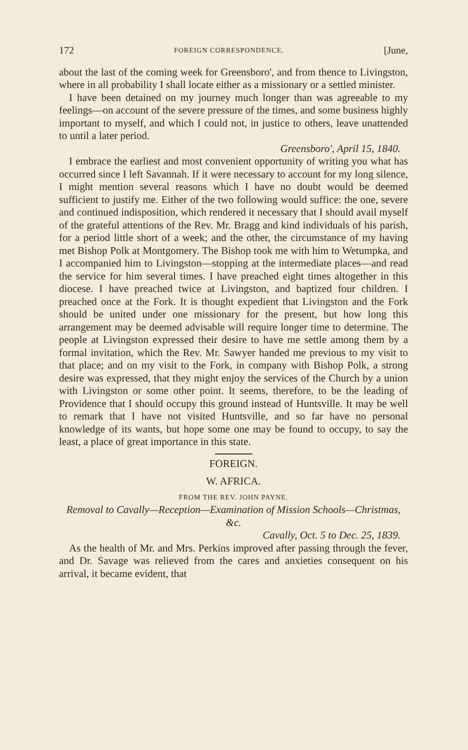172 FOREIGN CORRESPONDENCE. [June,
about the last of the coming week for Greensboro', and from thence to Livingston, where in all probability I shall locate either as a missionary or a settled minister.
I have been detained on my journey much longer than was agreeable to my feelings—on account of the severe pressure of the times, and some business highly important to myself, and which I could not, in justice to others, leave unattended to until a later period.
Greensboro', April 15, 1840.
I embrace the earliest and most convenient opportunity of writing you what has occurred since I left Savannah. If it were necessary to account for my long silence, I might mention several reasons which I have no doubt would be deemed sufficient to justify me. Either of the two following would suffice: the one, severe and continued indisposition, which rendered it necessary that I should avail myself of the grateful attentions of the Rev. Mr. Bragg and kind individuals of his parish, for a period little short of a week; and the other, the circumstance of my having met Bishop Polk at Montgomery. The Bishop took me with him to Wetumpka, and I accompanied him to Livingston—stopping at the intermediate places—and read the service for him several times. I have preached eight times altogether in this diocese. I have preached twice at Livingston, and baptized four children. I preached once at the Fork. It is thought expedient that Livingston and the Fork should be united under one missionary for the present, but how long this arrangement may be deemed advisable will require longer time to determine. The people at Livingston expressed their desire to have me settle among them by a formal invitation, which the Rev. Mr. Sawyer handed me previous to my visit to that place; and on my visit to the Fork, in company with Bishop Polk, a strong desire was expressed, that they might enjoy the services of the Church by a union with Livingston or some other point. It seems, therefore, to be the leading of Providence that I should occupy this ground instead of Huntsville. It may be well to remark that I have not visited Huntsville, and so far have no personal knowledge of its wants, but hope some one may be found to occupy, to say the least, a place of great importance in this state.
FOREIGN.
W. AFRICA.
FROM THE REV. JOHN PAYNE.
Removal to Cavally—Reception—Examination of Mission Schools—Christmas, &c.
Cavally, Oct. 5 to Dec. 25, 1839.
As the health of Mr. and Mrs. Perkins improved after passing through the fever, and Dr. Savage was relieved from the cares and anxieties consequent on his arrival, it became evident, that